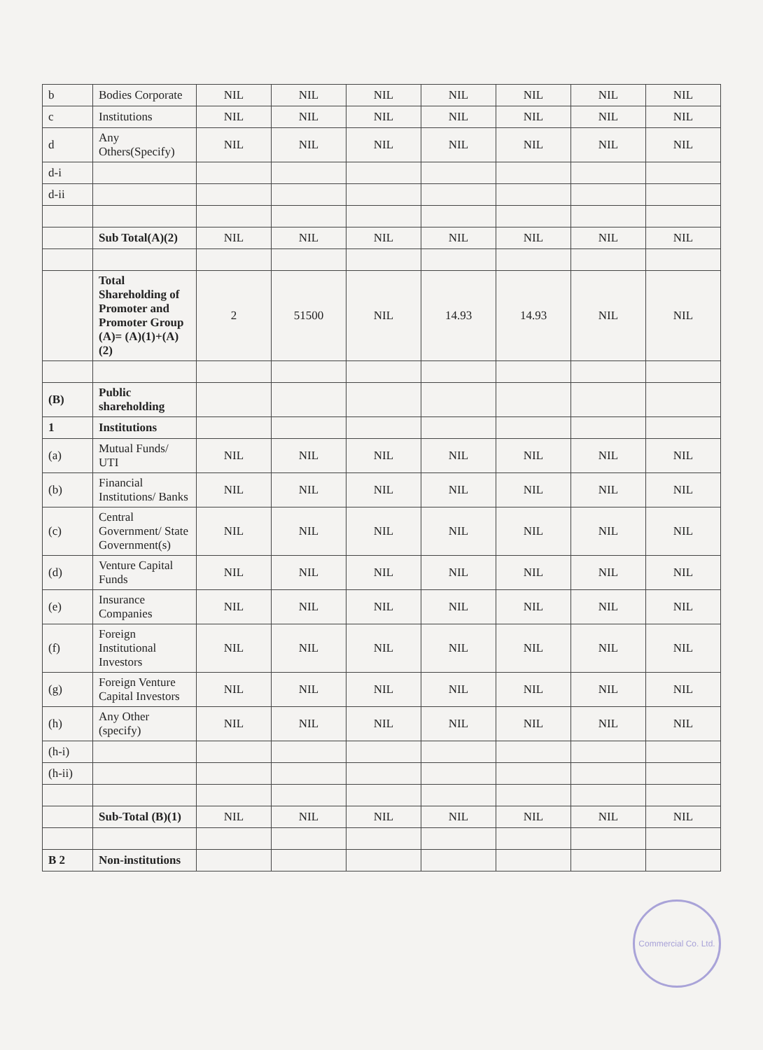| b | Bodies Corporate | NIL | NIL | NIL | NIL | NIL | NIL | NIL |
| c | Institutions | NIL | NIL | NIL | NIL | NIL | NIL | NIL |
| d | Any Others(Specify) | NIL | NIL | NIL | NIL | NIL | NIL | NIL |
| d-i | | | | | | | | |
| d-ii | | | | | | | | |
| | Sub Total(A)(2) | NIL | NIL | NIL | NIL | NIL | NIL | NIL |
| | Total Shareholding of Promoter and Promoter Group (A)= (A)(1)+(A)(2) | 2 | 51500 | NIL | 14.93 | 14.93 | NIL | NIL |
| (B) | Public shareholding | | | | | | | |
| 1 | Institutions | | | | | | | |
| (a) | Mutual Funds/ UTI | NIL | NIL | NIL | NIL | NIL | NIL | NIL |
| (b) | Financial Institutions/ Banks | NIL | NIL | NIL | NIL | NIL | NIL | NIL |
| (c) | Central Government/ State Government(s) | NIL | NIL | NIL | NIL | NIL | NIL | NIL |
| (d) | Venture Capital Funds | NIL | NIL | NIL | NIL | NIL | NIL | NIL |
| (e) | Insurance Companies | NIL | NIL | NIL | NIL | NIL | NIL | NIL |
| (f) | Foreign Institutional Investors | NIL | NIL | NIL | NIL | NIL | NIL | NIL |
| (g) | Foreign Venture Capital Investors | NIL | NIL | NIL | NIL | NIL | NIL | NIL |
| (h) | Any Other (specify) | NIL | NIL | NIL | NIL | NIL | NIL | NIL |
| (h-i) | | | | | | | | |
| (h-ii) | | | | | | | | |
| | Sub-Total (B)(1) | NIL | NIL | NIL | NIL | NIL | NIL | NIL |
| B 2 | Non-institutions | | | | | | | |
Commercial Co. Ltd.